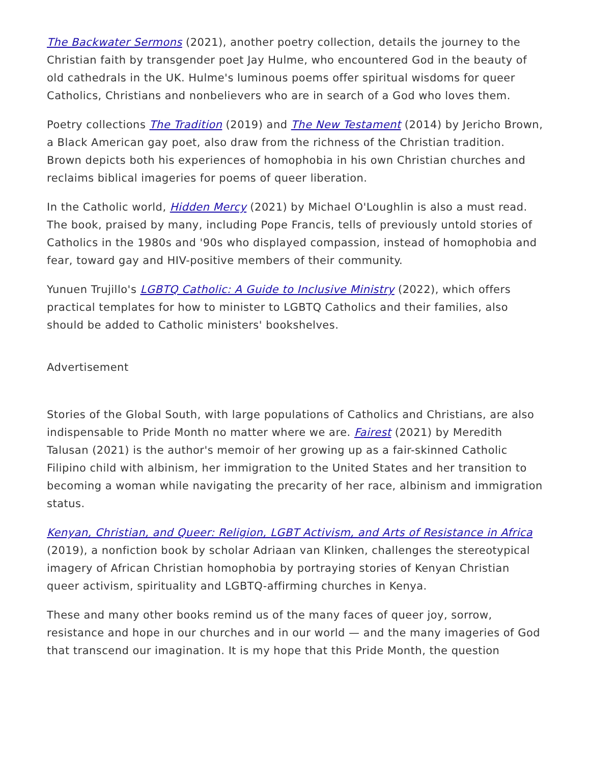The Backwater Sermons (2021), another poetry collection, details the journey to the Christian faith by transgender poet Jay Hulme, who encountered God in the beauty of old cathedrals in the UK. Hulme's luminous poems offer spiritual wisdoms for queer Catholics, Christians and nonbelievers who are in search of a God who loves them.
Poetry collections The Tradition (2019) and The New Testament (2014) by Jericho Brown, a Black American gay poet, also draw from the richness of the Christian tradition. Brown depicts both his experiences of homophobia in his own Christian churches and reclaims biblical imageries for poems of queer liberation.
In the Catholic world, Hidden Mercy (2021) by Michael O'Loughlin is also a must read. The book, praised by many, including Pope Francis, tells of previously untold stories of Catholics in the 1980s and '90s who displayed compassion, instead of homophobia and fear, toward gay and HIV-positive members of their community.
Yunuen Trujillo's LGBTQ Catholic: A Guide to Inclusive Ministry (2022), which offers practical templates for how to minister to LGBTQ Catholics and their families, also should be added to Catholic ministers' bookshelves.
Advertisement
Stories of the Global South, with large populations of Catholics and Christians, are also indispensable to Pride Month no matter where we are. Fairest (2021) by Meredith Talusan (2021) is the author's memoir of her growing up as a fair-skinned Catholic Filipino child with albinism, her immigration to the United States and her transition to becoming a woman while navigating the precarity of her race, albinism and immigration status.
Kenyan, Christian, and Queer: Religion, LGBT Activism, and Arts of Resistance in Africa (2019), a nonfiction book by scholar Adriaan van Klinken, challenges the stereotypical imagery of African Christian homophobia by portraying stories of Kenyan Christian queer activism, spirituality and LGBTQ-affirming churches in Kenya.
These and many other books remind us of the many faces of queer joy, sorrow, resistance and hope in our churches and in our world — and the many imageries of God that transcend our imagination. It is my hope that this Pride Month, the question